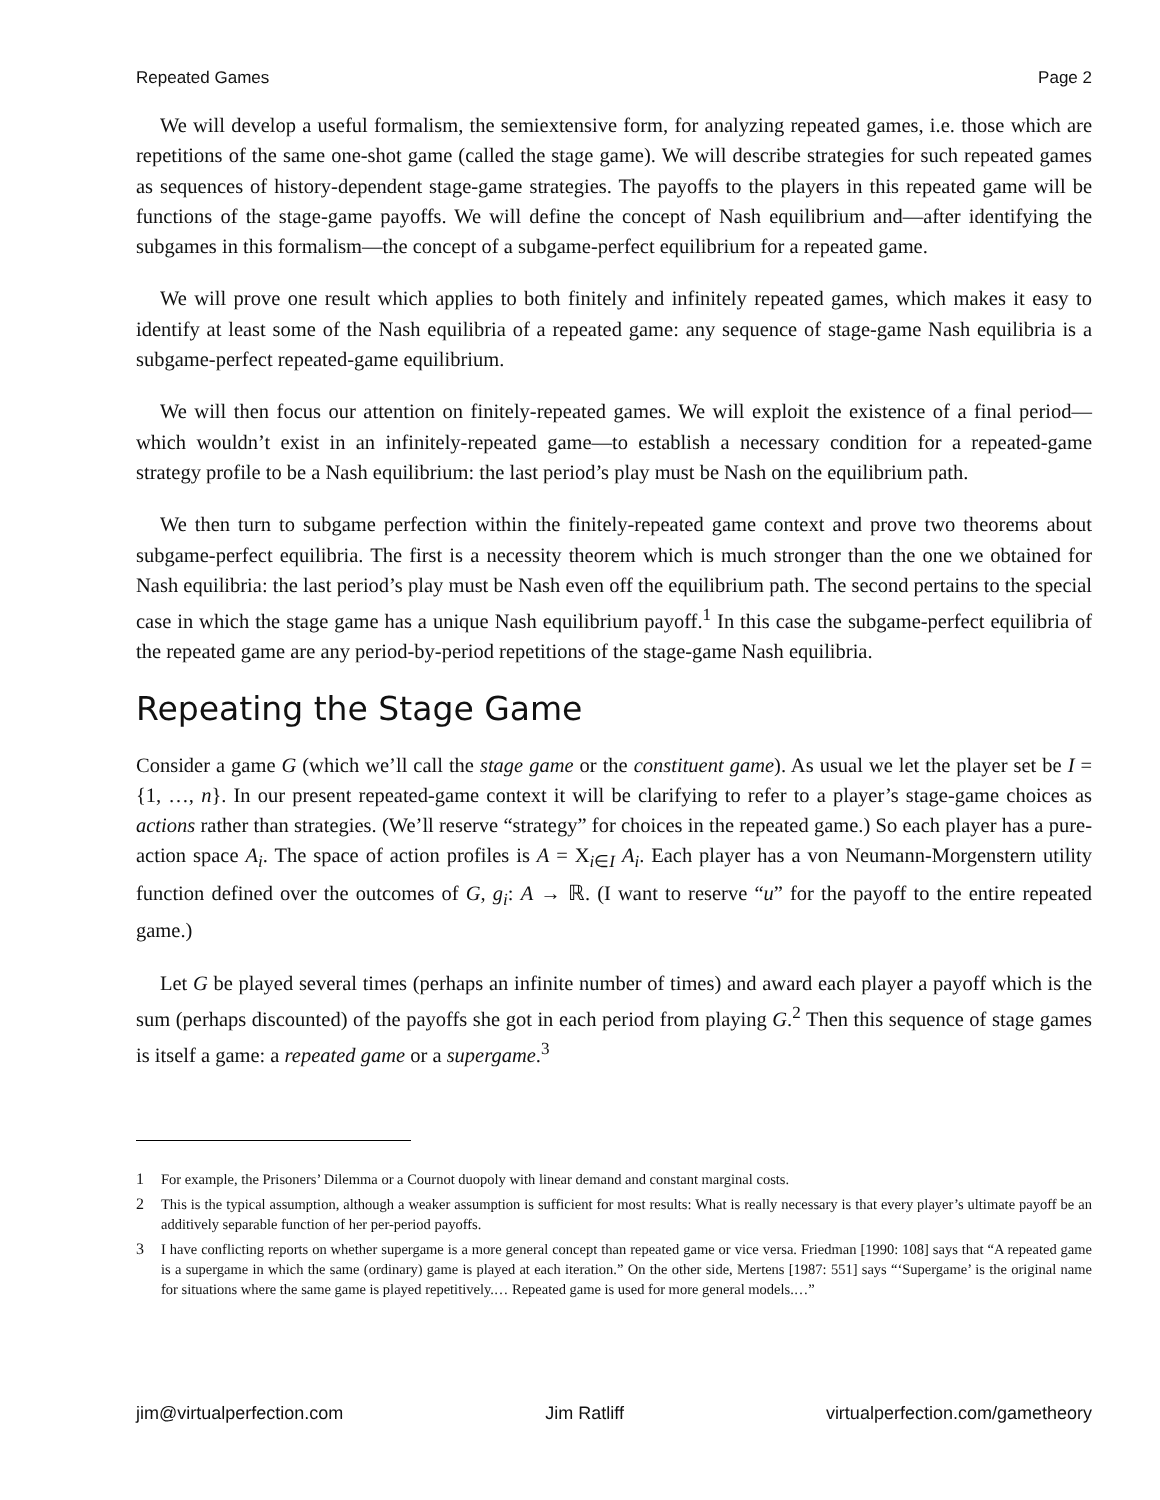Repeated Games Page 2
We will develop a useful formalism, the semiextensive form, for analyzing repeated games, i.e. those which are repetitions of the same one-shot game (called the stage game). We will describe strategies for such repeated games as sequences of history-dependent stage-game strategies. The payoffs to the players in this repeated game will be functions of the stage-game payoffs. We will define the concept of Nash equilibrium and—after identifying the subgames in this formalism—the concept of a subgame-perfect equilibrium for a repeated game.
We will prove one result which applies to both finitely and infinitely repeated games, which makes it easy to identify at least some of the Nash equilibria of a repeated game: any sequence of stage-game Nash equilibria is a subgame-perfect repeated-game equilibrium.
We will then focus our attention on finitely-repeated games. We will exploit the existence of a final period—which wouldn’t exist in an infinitely-repeated game—to establish a necessary condition for a repeated-game strategy profile to be a Nash equilibrium: the last period’s play must be Nash on the equilibrium path.
We then turn to subgame perfection within the finitely-repeated game context and prove two theorems about subgame-perfect equilibria. The first is a necessity theorem which is much stronger than the one we obtained for Nash equilibria: the last period’s play must be Nash even off the equilibrium path. The second pertains to the special case in which the stage game has a unique Nash equilibrium payoff.<sup>1</sup> In this case the subgame-perfect equilibria of the repeated game are any period-by-period repetitions of the stage-game Nash equilibria.
Repeating the Stage Game
Consider a game G (which we’ll call the stage game or the constituent game). As usual we let the player set be I = {1, …, n}. In our present repeated-game context it will be clarifying to refer to a player’s stage-game choices as actions rather than strategies. (We’ll reserve “strategy” for choices in the repeated game.) So each player has a pure-action space A<sub>i</sub>. The space of action profiles is A = X<sub>i∈I</sub> A<sub>i</sub>. Each player has a von Neumann-Morgenstern utility function defined over the outcomes of G, g<sub>i</sub>: A → ℝ. (I want to reserve “u” for the payoff to the entire repeated game.)
Let G be played several times (perhaps an infinite number of times) and award each player a payoff which is the sum (perhaps discounted) of the payoffs she got in each period from playing G.<sup>2</sup> Then this sequence of stage games is itself a game: a repeated game or a supergame.<sup>3</sup>
1 For example, the Prisoners’ Dilemma or a Cournot duopoly with linear demand and constant marginal costs.
2 This is the typical assumption, although a weaker assumption is sufficient for most results: What is really necessary is that every player’s ultimate payoff be an additively separable function of her per-period payoffs.
3 I have conflicting reports on whether supergame is a more general concept than repeated game or vice versa. Friedman [1990: 108] says that “A repeated game is a supergame in which the same (ordinary) game is played at each iteration.” On the other side, Mertens [1987: 551] says “‘Supergame’ is the original name for situations where the same game is played repetitively.… Repeated game is used for more general models.…”
jim@virtualperfection.com Jim Ratliff virtualperfection.com/gametheory